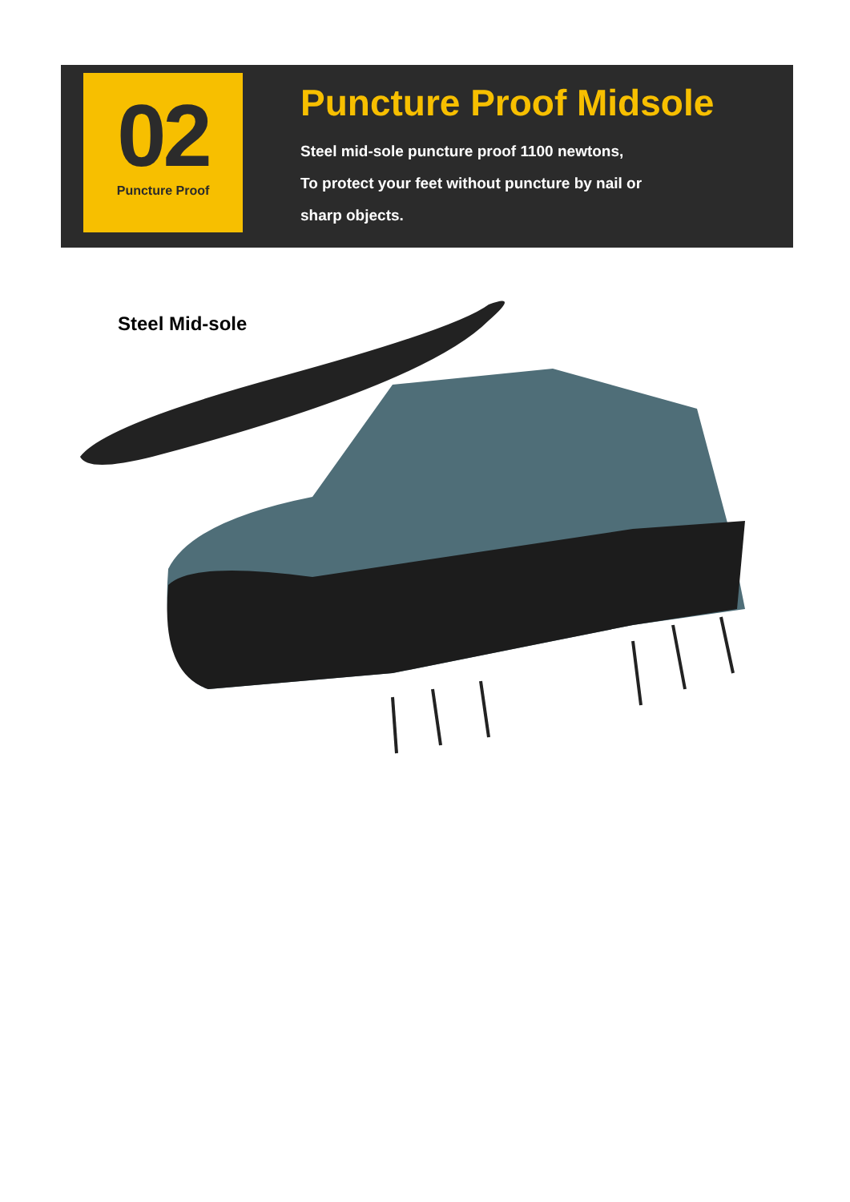02
Puncture Proof
Puncture Proof Midsole
Steel mid-sole puncture proof 1100 newtons,
To protect your feet without puncture by nail or
sharp objects.
Steel Mid-sole